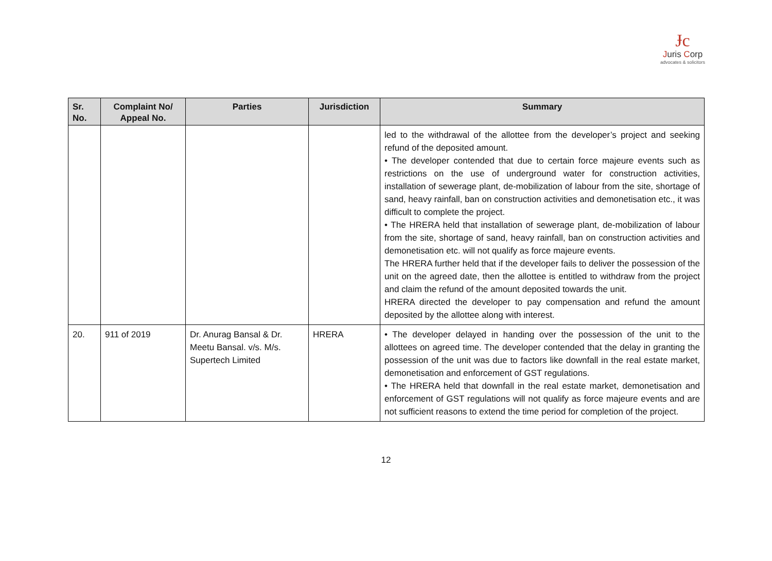Ɉc
Juris Corp
advocates & solicitors
| Sr. No. | Complaint No/ Appeal No. | Parties | Jurisdiction | Summary |
| --- | --- | --- | --- | --- |
| | | | | led to the withdrawal of the allottee from the developer’s project and seeking refund of the deposited amount. • The developer contended that due to certain force majeure events such as restrictions on the use of underground water for construction activities, installation of sewerage plant, de-mobilization of labour from the site, shortage of sand, heavy rainfall, ban on construction activities and demonetisation etc., it was difficult to complete the project. • The HRERA held that installation of sewerage plant, de-mobilization of labour from the site, shortage of sand, heavy rainfall, ban on construction activities and demonetisation etc. will not qualify as force majeure events. The HRERA further held that if the developer fails to deliver the possession of the unit on the agreed date, then the allottee is entitled to withdraw from the project and claim the refund of the amount deposited towards the unit. HRERA directed the developer to pay compensation and refund the amount deposited by the allottee along with interest. |
| 20. | 911 of 2019 | Dr. Anurag Bansal & Dr. Meetu Bansal. v/s. M/s. Supertech Limited | HRERA | • The developer delayed in handing over the possession of the unit to the allottees on agreed time. The developer contended that the delay in granting the possession of the unit was due to factors like downfall in the real estate market, demonetisation and enforcement of GST regulations. • The HRERA held that downfall in the real estate market, demonetisation and enforcement of GST regulations will not qualify as force majeure events and are not sufficient reasons to extend the time period for completion of the project. |
12